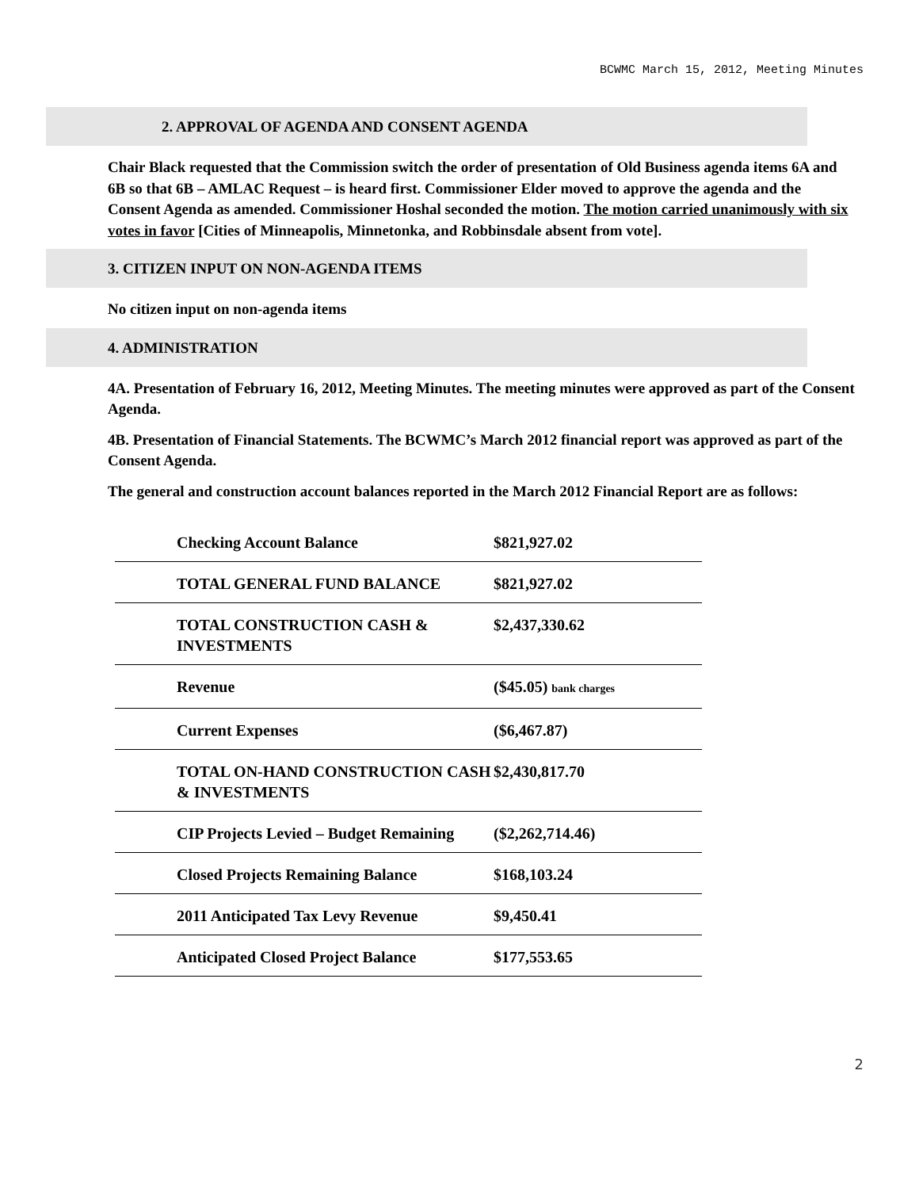BCWMC March 15, 2012, Meeting Minutes
2. APPROVAL OF AGENDA AND CONSENT AGENDA
Chair Black requested that the Commission switch the order of presentation of Old Business agenda items 6A and 6B so that 6B – AMLAC Request – is heard first. Commissioner Elder moved to approve the agenda and the Consent Agenda as amended. Commissioner Hoshal seconded the motion. The motion carried unanimously with six votes in favor [Cities of Minneapolis, Minnetonka, and Robbinsdale absent from vote].
3. CITIZEN INPUT ON NON-AGENDA ITEMS
No citizen input on non-agenda items
4. ADMINISTRATION
4A. Presentation of February 16, 2012, Meeting Minutes. The meeting minutes were approved as part of the Consent Agenda.
4B. Presentation of Financial Statements. The BCWMC’s March 2012 financial report was approved as part of the Consent Agenda.
The general and construction account balances reported in the March 2012 Financial Report are as follows:
| Checking Account Balance | $821,927.02 |
| TOTAL GENERAL FUND BALANCE | $821,927.02 |
| TOTAL CONSTRUCTION CASH & INVESTMENTS | $2,437,330.62 |
| Revenue | ($45.05) bank charges |
| Current Expenses | ($6,467.87) |
| TOTAL ON-HAND CONSTRUCTION CASH & INVESTMENTS | $2,430,817.70 |
| CIP Projects Levied – Budget Remaining | ($2,262,714.46) |
| Closed Projects Remaining Balance | $168,103.24 |
| 2011 Anticipated Tax Levy Revenue | $9,450.41 |
| Anticipated Closed Project Balance | $177,553.65 |
2